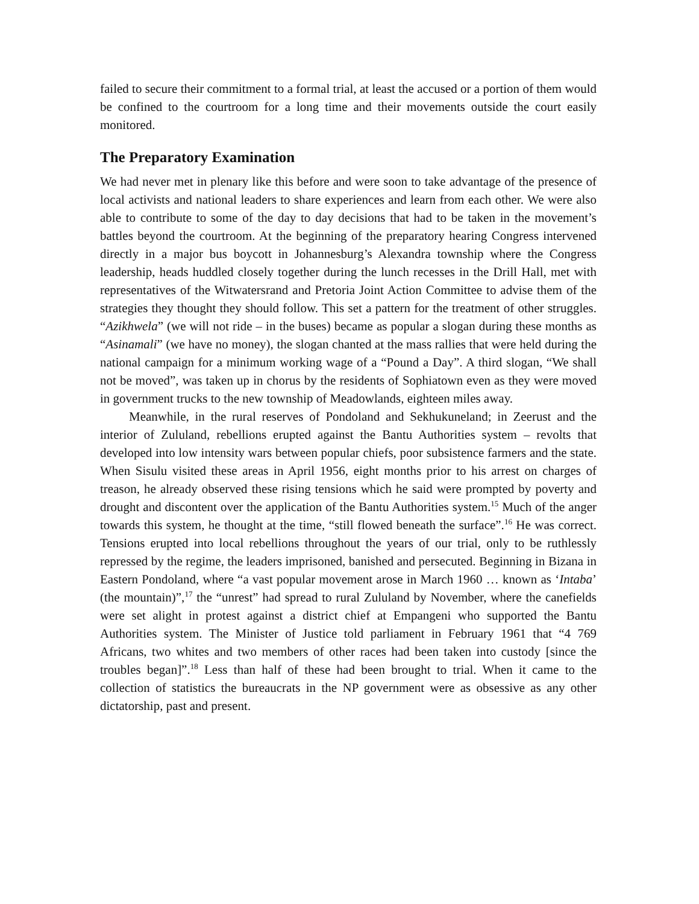failed to secure their commitment to a formal trial, at least the accused or a portion of them would be confined to the courtroom for a long time and their movements outside the court easily monitored.
The Preparatory Examination
We had never met in plenary like this before and were soon to take advantage of the presence of local activists and national leaders to share experiences and learn from each other. We were also able to contribute to some of the day to day decisions that had to be taken in the movement’s battles beyond the courtroom. At the beginning of the preparatory hearing Congress intervened directly in a major bus boycott in Johannesburg’s Alexandra township where the Congress leadership, heads huddled closely together during the lunch recesses in the Drill Hall, met with representatives of the Witwatersrand and Pretoria Joint Action Committee to advise them of the strategies they thought they should follow. This set a pattern for the treatment of other struggles. “Azikhwela” (we will not ride – in the buses) became as popular a slogan during these months as “Asinamali” (we have no money), the slogan chanted at the mass rallies that were held during the national campaign for a minimum working wage of a “Pound a Day”. A third slogan, “We shall not be moved”, was taken up in chorus by the residents of Sophiatown even as they were moved in government trucks to the new township of Meadowlands, eighteen miles away.
Meanwhile, in the rural reserves of Pondoland and Sekhukuneland; in Zeerust and the interior of Zululand, rebellions erupted against the Bantu Authorities system – revolts that developed into low intensity wars between popular chiefs, poor subsistence farmers and the state. When Sisulu visited these areas in April 1956, eight months prior to his arrest on charges of treason, he already observed these rising tensions which he said were prompted by poverty and drought and discontent over the application of the Bantu Authorities system.<sup>15</sup> Much of the anger towards this system, he thought at the time, “still flowed beneath the surface”.<sup>16</sup> He was correct. Tensions erupted into local rebellions throughout the years of our trial, only to be ruthlessly repressed by the regime, the leaders imprisoned, banished and persecuted. Beginning in Bizana in Eastern Pondoland, where “a vast popular movement arose in March 1960 … known as ‘Intaba’ (the mountain)”,<sup>17</sup> the “unrest” had spread to rural Zululand by November, where the canefields were set alight in protest against a district chief at Empangeni who supported the Bantu Authorities system. The Minister of Justice told parliament in February 1961 that “4 769 Africans, two whites and two members of other races had been taken into custody [since the troubles began]”.<sup>18</sup> Less than half of these had been brought to trial. When it came to the collection of statistics the bureaucrats in the NP government were as obsessive as any other dictatorship, past and present.